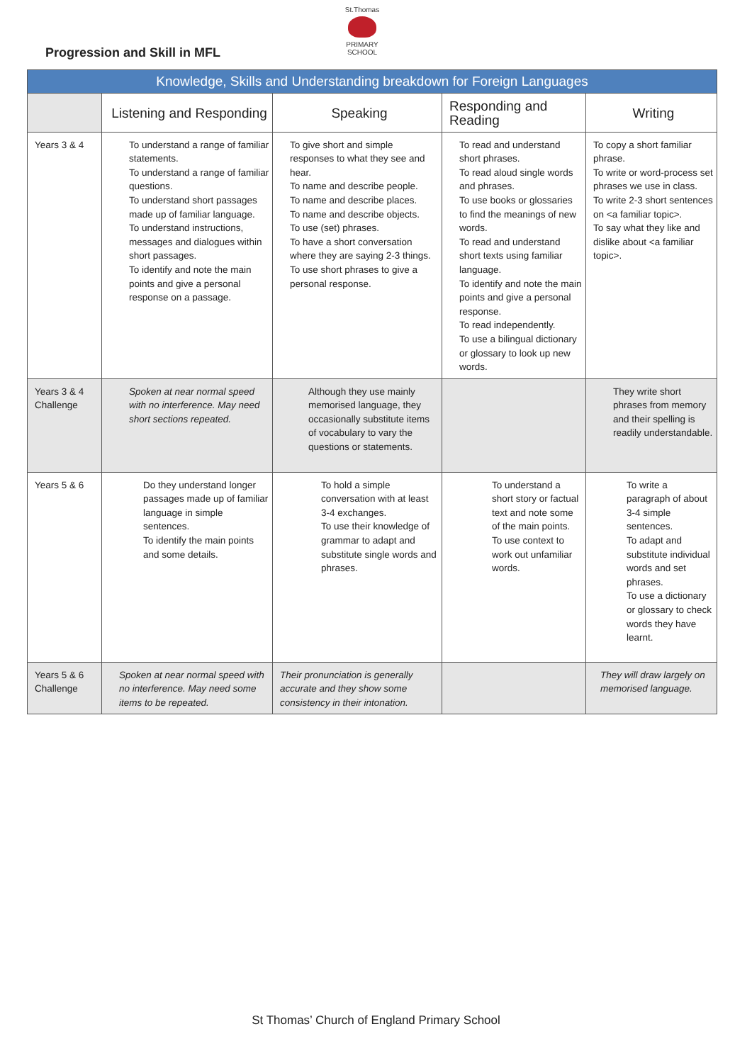St.Thomas
PRIMARY SCHOOL
Progression and Skill in MFL
| Knowledge, Skills and Understanding breakdown for Foreign Languages | | | | |
| --- | --- | --- | --- | --- |
| | Listening and Responding | Speaking | Responding and Reading | Writing |
| Years 3 & 4 | To understand a range of familiar statements. To understand a range of familiar questions. To understand short passages made up of familiar language. To understand instructions, messages and dialogues within short passages. To identify and note the main points and give a personal response on a passage. | To give short and simple responses to what they see and hear. To name and describe people. To name and describe places. To name and describe objects. To use (set) phrases. To have a short conversation where they are saying 2-3 things. To use short phrases to give a personal response. | To read and understand short phrases. To read aloud single words and phrases. To use books or glossaries to find the meanings of new words. To read and understand short texts using familiar language. To identify and note the main points and give a personal response. To read independently. To use a bilingual dictionary or glossary to look up new words. | To copy a short familiar phrase. To write or word-process set phrases we use in class. To write 2-3 short sentences on <a familiar topic>. To say what they like and dislike about <a familiar topic>. |
| Years 3 & 4 Challenge | Spoken at near normal speed with no interference. May need short sections repeated. | Although they use mainly memorised language, they occasionally substitute items of vocabulary to vary the questions or statements. | | They write short phrases from memory and their spelling is readily understandable. |
| Years 5 & 6 | Do they understand longer passages made up of familiar language in simple sentences. To identify the main points and some details. | To hold a simple conversation with at least 3-4 exchanges. To use their knowledge of grammar to adapt and substitute single words and phrases. | To understand a short story or factual text and note some of the main points. To use context to work out unfamiliar words. | To write a paragraph of about 3-4 simple sentences. To adapt and substitute individual words and set phrases. To use a dictionary or glossary to check words they have learnt. |
| Years 5 & 6 Challenge | Spoken at near normal speed with no interference. May need some items to be repeated. | Their pronunciation is generally accurate and they show some consistency in their intonation. | | They will draw largely on memorised language. |
St Thomas’ Church of England Primary School